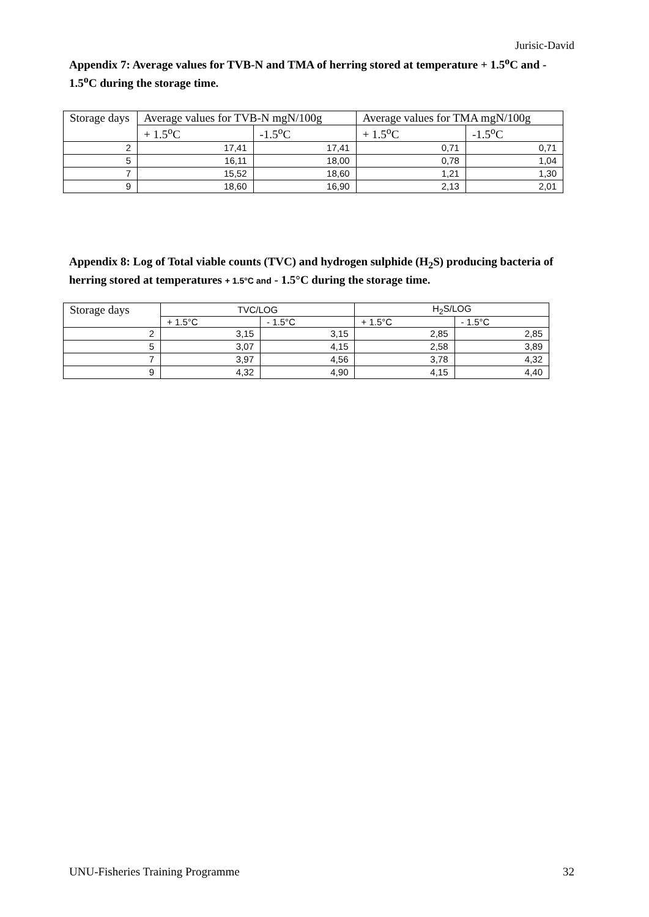Jurisic-David
Appendix 7: Average values for TVB-N and TMA of herring stored at temperature + 1.5<sup>o</sup>C and - 1.5<sup>o</sup>C during the storage time.
| Storage days | Average values for TVB-N mgN/100g | | Average values for TMA mgN/100g | |
| | + 1.5<sup>o</sup>C | -1.5<sup>o</sup>C | + 1.5<sup>o</sup>C | -1.5<sup>o</sup>C |
| 2 | 17,41 | 17,41 | 0,71 | 0,71 |
| 5 | 16,11 | 18,00 | 0,78 | 1,04 |
| 7 | 15,52 | 18,60 | 1,21 | 1,30 |
| 9 | 18,60 | 16,90 | 2,13 | 2,01 |
Appendix 8: Log of Total viable counts (TVC) and hydrogen sulphide (H<sub>2</sub>S) producing bacteria of herring stored at temperatures + 1.5°C and - 1.5°C during the storage time.
| Storage days | TVC/LOG | | H<sub>2</sub>S/LOG | |
| | + 1.5°C | - 1.5°C | + 1.5°C | - 1.5°C |
| 2 | 3,15 | 3,15 | 2,85 | 2,85 |
| 5 | 3,07 | 4,15 | 2,58 | 3,89 |
| 7 | 3,97 | 4,56 | 3,78 | 4,32 |
| 9 | 4,32 | 4,90 | 4,15 | 4,40 |
UNU-Fisheries Training Programme 32